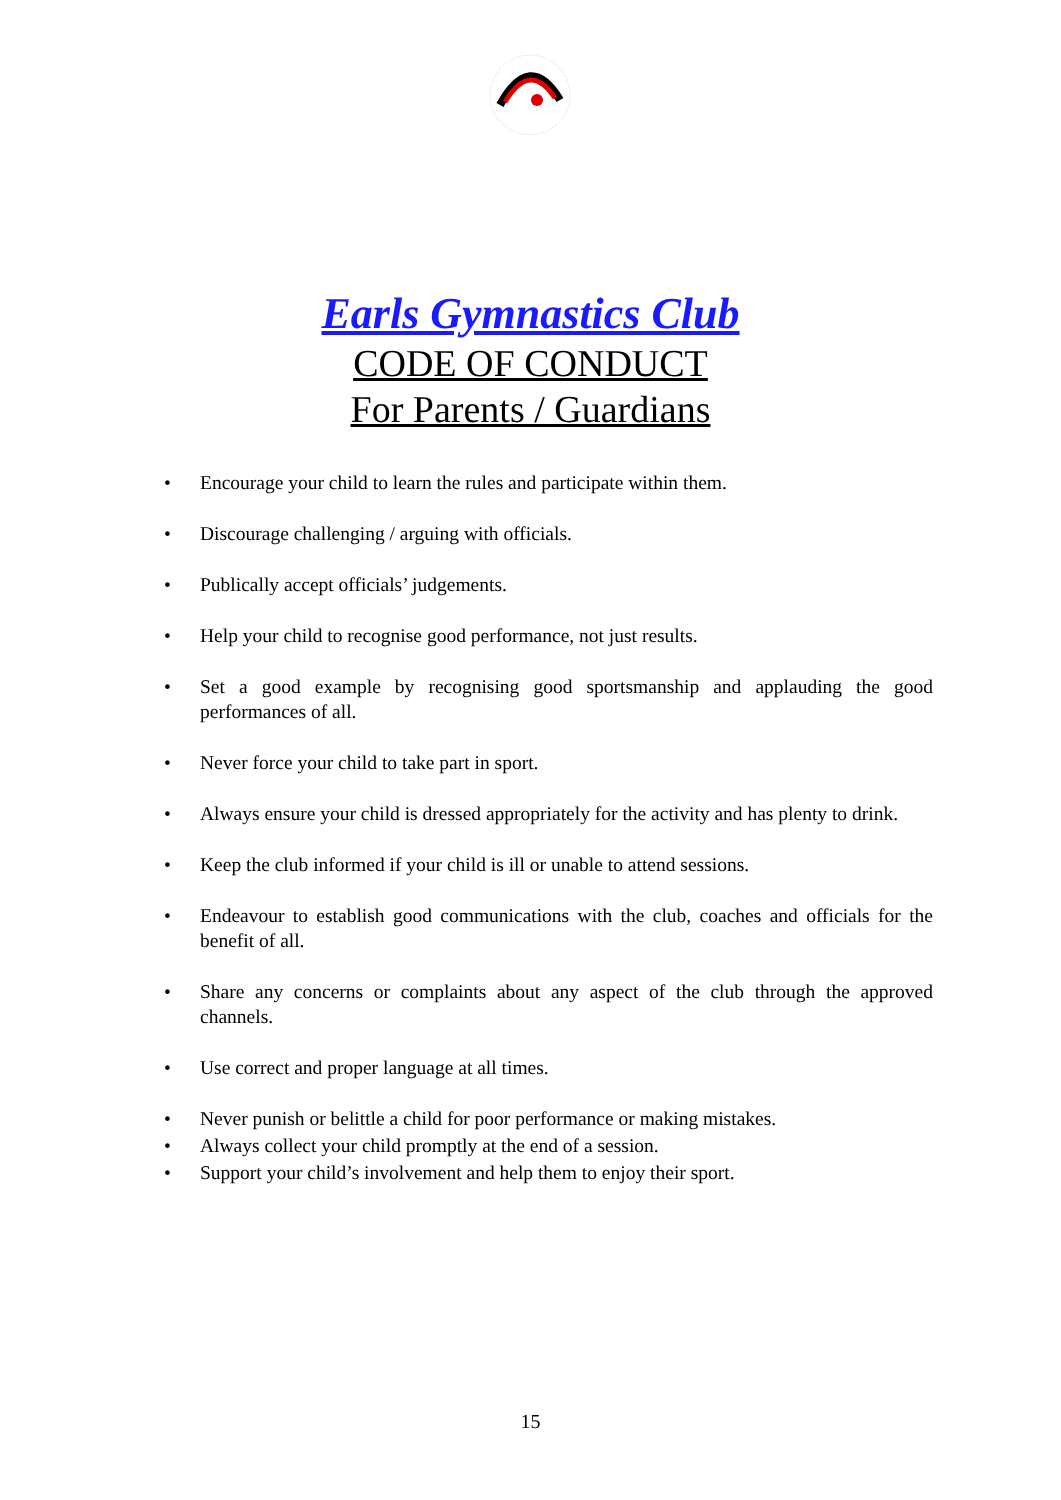Earls Gymnastics Club
CODE OF CONDUCT
For Parents / Guardians
• Encourage your child to learn the rules and participate within them.
• Discourage challenging / arguing with officials.
• Publically accept officials’ judgements.
• Help your child to recognise good performance, not just results.
• Set a good example by recognising good sportsmanship and applauding the good performances of all.
• Never force your child to take part in sport.
• Always ensure your child is dressed appropriately for the activity and has plenty to drink.
• Keep the club informed if your child is ill or unable to attend sessions.
• Endeavour to establish good communications with the club, coaches and officials for the benefit of all.
• Share any concerns or complaints about any aspect of the club through the approved channels.
• Use correct and proper language at all times.
• Never punish or belittle a child for poor performance or making mistakes.
• Always collect your child promptly at the end of a session.
• Support your child’s involvement and help them to enjoy their sport.
15